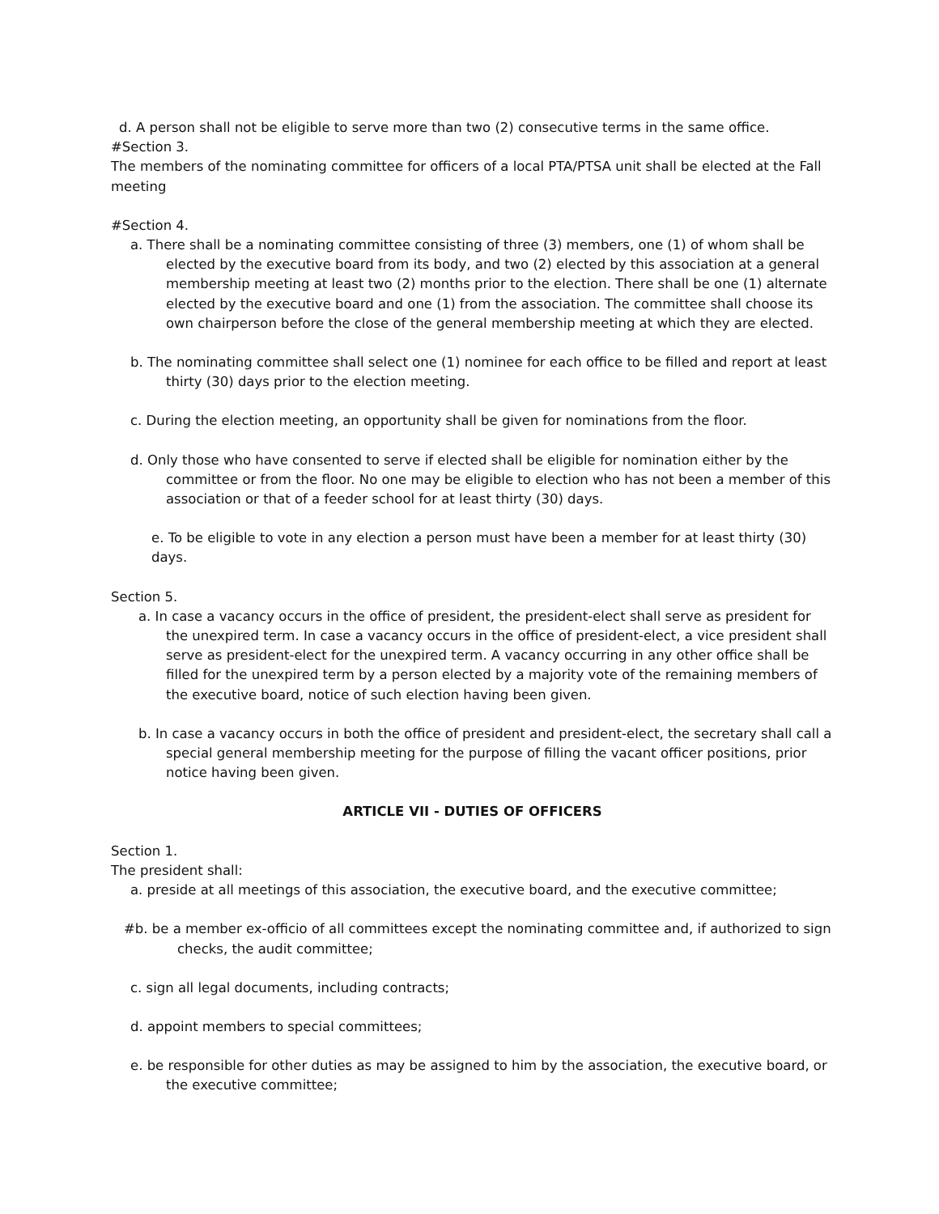d. A person shall not be eligible to serve more than two (2) consecutive terms in the same office.
#Section 3.
The members of the nominating committee for officers of a local PTA/PTSA unit shall be elected at the Fall meeting
#Section 4.
a. There shall be a nominating committee consisting of three (3) members, one (1) of whom shall be elected by the executive board from its body, and two (2) elected by this association at a general membership meeting at least two (2) months prior to the election. There shall be one (1) alternate elected by the executive board and one (1) from the association. The committee shall choose its own chairperson before the close of the general membership meeting at which they are elected.
b. The nominating committee shall select one (1) nominee for each office to be filled and report at least thirty (30) days prior to the election meeting.
c. During the election meeting, an opportunity shall be given for nominations from the floor.
d. Only those who have consented to serve if elected shall be eligible for nomination either by the committee or from the floor. No one may be eligible to election who has not been a member of this association or that of a feeder school for at least thirty (30) days.
e. To be eligible to vote in any election a person must have been a member for at least thirty (30) days.
Section 5.
a. In case a vacancy occurs in the office of president, the president-elect shall serve as president for the unexpired term. In case a vacancy occurs in the office of president-elect, a vice president shall serve as president-elect for the unexpired term. A vacancy occurring in any other office shall be filled for the unexpired term by a person elected by a majority vote of the remaining members of the executive board, notice of such election having been given.
b. In case a vacancy occurs in both the office of president and president-elect, the secretary shall call a special general membership meeting for the purpose of filling the vacant officer positions, prior notice having been given.
ARTICLE VII - DUTIES OF OFFICERS
Section 1.
The president shall:
a. preside at all meetings of this association, the executive board, and the executive committee;
#b. be a member ex-officio of all committees except the nominating committee and, if authorized to sign checks, the audit committee;
c. sign all legal documents, including contracts;
d. appoint members to special committees;
e. be responsible for other duties as may be assigned to him by the association, the executive board, or the executive committee;